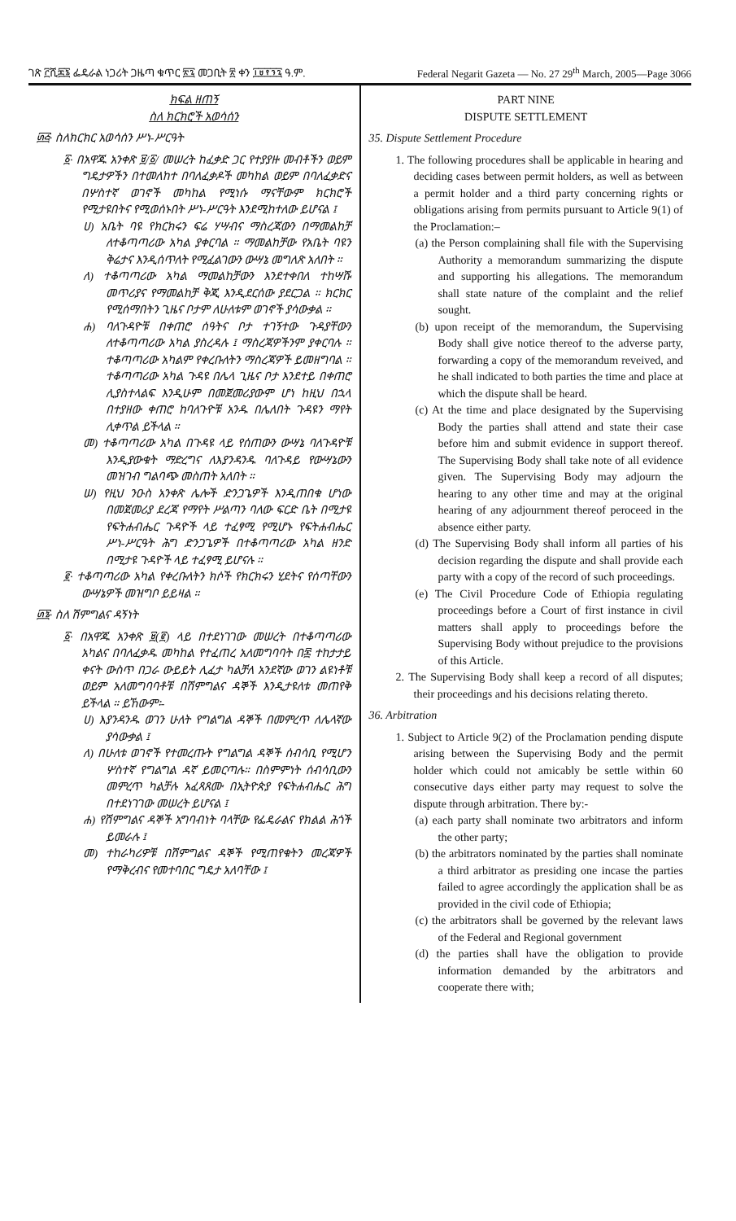ገጽ ፫ሺ፷፮ ፌዴራል ነጋሪት ጋዜጣ ቁጥር ፳፯ መጋቢት ፳ ቀን ፲፱፻፺፯ ዓ.ም. Federal Negarit Gazeta — No. 27 29<sup>th</sup> March, 2005—Page 3066
ክፍል ዘጠኝ
ስለ ክርክሮች አወሳሰን
፴፭· ስለክርክር አወሳሰን ሥነ-ሥርዓት
፩· በአዋጁ አንቀጽ ፱/፩/ መሠረት ከፈቃድ ጋር የተያያዙ መብቶችን ወይም ግዴታዎችን በተመለከተ በባለፈቃዶች መካከል ወይም በባለፈቃድና በሦስተኛ ወገኖች መካከል የሚነሱ ማናቸውም ክርክሮች የሚታዩበትና የሚወሰኑበት ሥነ-ሥርዓት እንደሚከተለው ይሆናል ፤
ሀ) አቤት ባዩ የክርክሩን ፍሬ ሃሣብና ማስረጃውን በማመልከቻ ለተቆጣጣሪው አካል ያቀርባል ። ማመልከቻው የአቤት ባዩን ቅሬታና እንዲሰጥለት የሚፈልገውን ውሣኔ መግለጽ አለበት ።
ለ) ተቆጣጣሪው አካል ማመልከቻውን እንደተቀበለ ተከሣሹ መጥሪያና የማመልከቻ ቅጂ እንዲደርሰው ያደርጋል ። ክርክር የሚሰማበትን ጊዜና ቦታም ለሁለቱም ወገኖች ያሳውቃል ።
ሐ) ባለጉዳዮቹ በቀጠሮ ሰዓትና ቦታ ተገኝተው ጉዳያቸውን ለተቆጣጣሪው አካል ያስረዳሉ ፤ ማስረጃዎችንም ያቀርባሉ ። ተቆጣጣሪው አካልም የቀረቡለትን ማስረጃዎች ይመዘግባል ። ተቆጣጣሪው አካል ጉዳዩ በሌላ ጊዜና ቦታ እንደተይ በቀጠሮ ሊያስተላልፍ እንዲሁም በመጀመሪያውም ሆነ ከዚህ በኋላ በተያዘው ቀጠሮ ከባለጉዮቹ አንዱ በሌለበት ጉዳዩን ማየት ሊቀጥል ይችላል ።
መ) ተቆጣጣሪው አካል በጉዳዩ ላይ የሰጠውን ውሣኔ ባለጉዳዮቹ እንዲያውቁት ማድረግና ለእያንዳንዱ ባለጉዳይ የውሣኔውን መዝገብ ግልባጭ መስጠት አለበት ።
ሠ) የዚህ ንዑስ አንቀጽ ሌሎች ድንጋጌዎች እንዲጠበቁ ሆነው በመጀመሪያ ደረጃ የማየት ሥልጣን ባለው ፍርድ ቤት በሚታዩ የፍትሐብሔር ጉዳዮች ላይ ተፈፃሚ የሚሆኑ የፍትሐብሔር ሥነ-ሥርዓት ሕግ ድንጋጌዎች በተቆጣጣሪው አካል ዘንድ በሚታዩ ጉዳዮች ላይ ተፈፃሚ ይሆናሉ ።
፪· ተቆጣጣሪው አካል የቀረቡለትን ክሶች የክርክሩን ሂደትና የሰጣቸውን ውሣኔዎች መዝግቦ ይይዛል ።
፴፮· ስለ ሽምግልና ዳኝነት
፩· በአዋጁ አንቀጽ ፱(፪) ላይ በተደነገገው መሠረት በተቆጣጣሪው አካልና በባለፈቃዱ መካከል የተፈጠረ አለመግባባት በ፷ ተከታታይ ቀናት ውስጥ በጋራ ውይይት ሊፈታ ካልቻለ አንደኛው ወገን ልዩነቶቹ ወይም አለመግባባቶቹ በሽምግልና ዳኞች እንዲታዩለቱ መጠየቅ ይችላል ። ይኸውም፡-
ሀ) እያንዳንዱ ወገን ሁለት የግልግል ዳኞች በመምረጥ ለሌላኛው ያሳውቃል ፤
ለ) በሁለቱ ወገኖች የተመረጡት የግልግል ዳኞች ሰብሳቢ የሚሆን ሦስተኛ የግልግል ዳኛ ይመርጣሉ። በስምምነት ሰብሳቢውን መምረጥ ካልቻሉ አፈጻጸሙ በኢትዮጵያ የፍትሐብሔር ሕግ በተደነገገው መሠረት ይሆናል ፤
ሐ) የሽምግልና ዳኞች አግባብነት ባላቸው የፌዴራልና የክልል ሕጎች ይመራሉ ፤
መ) ተከራካሪዎቹ በሽምግልና ዳኞች የሚጠየቁትን መረጃዎች የማቅረብና የመተባበር ግዴታ አለባቸው ፤
PART NINE
DISPUTE SETTLEMENT
35. Dispute Settlement Procedure
1. The following procedures shall be applicable in hearing and deciding cases between permit holders, as well as between a permit holder and a third party concerning rights or obligations arising from permits pursuant to Article 9(1) of the Proclamation:–
(a) the Person complaining shall file with the Supervising Authority a memorandum summarizing the dispute and supporting his allegations. The memorandum shall state nature of the complaint and the relief sought.
(b) upon receipt of the memorandum, the Supervising Body shall give notice thereof to the adverse party, forwarding a copy of the memorandum reveived, and he shall indicated to both parties the time and place at which the dispute shall be heard.
(c) At the time and place designated by the Supervising Body the parties shall attend and state their case before him and submit evidence in support thereof. The Supervising Body shall take note of all evidence given. The Supervising Body may adjourn the hearing to any other time and may at the original hearing of any adjournment thereof peroceed in the absence either party.
(d) The Supervising Body shall inform all parties of his decision regarding the dispute and shall provide each party with a copy of the record of such proceedings.
(e) The Civil Procedure Code of Ethiopia regulating proceedings before a Court of first instance in civil matters shall apply to proceedings before the Supervising Body without prejudice to the provisions of this Article.
2. The Supervising Body shall keep a record of all disputes; their proceedings and his decisions relating thereto.
36. Arbitration
1. Subject to Article 9(2) of the Proclamation pending dispute arising between the Supervising Body and the permit holder which could not amicably be settle within 60 consecutive days either party may request to solve the dispute through arbitration. There by:-
(a) each party shall nominate two arbitrators and inform the other party;
(b) the arbitrators nominated by the parties shall nominate a third arbitrator as presiding one incase the parties failed to agree accordingly the application shall be as provided in the civil code of Ethiopia;
(c) the arbitrators shall be governed by the relevant laws of the Federal and Regional government
(d) the parties shall have the obligation to provide information demanded by the arbitrators and cooperate there with;